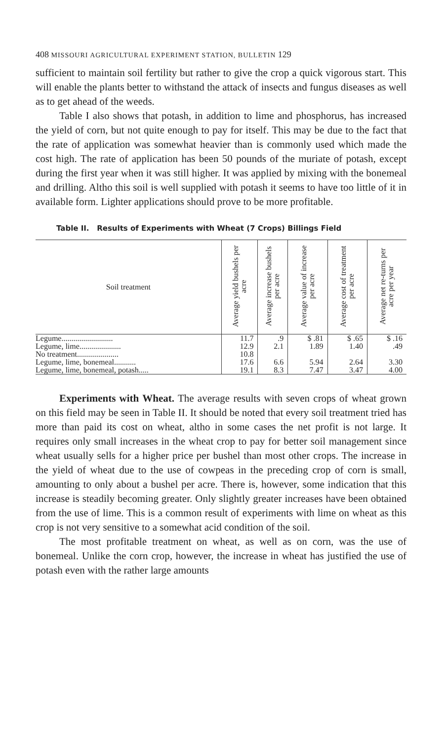408 MISSOURI AGRICULTURAL EXPERIMENT STATION, BULLETIN 129
sufficient to maintain soil fertility but rather to give the crop a quick vigorous start. This will enable the plants better to withstand the attack of insects and fungus diseases as well as to get ahead of the weeds.
Table I also shows that potash, in addition to lime and phosphorus, has increased the yield of corn, but not quite enough to pay for itself. This may be due to the fact that the rate of application was somewhat heavier than is commonly used which made the cost high. The rate of application has been 50 pounds of the muriate of potash, except during the first year when it was still higher. It was applied by mixing with the bonemeal and drilling. Altho this soil is well supplied with potash it seems to have too little of it in available form. Lighter applications should prove to be more profitable.
Table II. Results of Experiments with Wheat (7 Crops) Billings Field
| Soil treatment | Average yield bushels per acre | Average increase bushels per acre | Average value of increase per acre | Average cost of treatment per acre | Average net re-turns per acre per year |
| --- | --- | --- | --- | --- | --- |
| Legume.......................... | 11.7 | .9 | $ .81 | $ .65 | $ .16 |
| Legume, lime..................... | 12.9 | 2.1 | 1.89 | 1.40 | .49 |
| No treatment..................... | 10.8 | | | | |
| Legume, lime, bonemeal........... | 17.6 | 6.6 | 5.94 | 2.64 | 3.30 |
| Legume, lime, bonemeal, potash..... | 19.1 | 8.3 | 7.47 | 3.47 | 4.00 |
Experiments with Wheat. The average results with seven crops of wheat grown on this field may be seen in Table II. It should be noted that every soil treatment tried has more than paid its cost on wheat, altho in some cases the net profit is not large. It requires only small increases in the wheat crop to pay for better soil management since wheat usually sells for a higher price per bushel than most other crops. The increase in the yield of wheat due to the use of cowpeas in the preceding crop of corn is small, amounting to only about a bushel per acre. There is, however, some indication that this increase is steadily becoming greater. Only slightly greater increases have been obtained from the use of lime. This is a common result of experiments with lime on wheat as this crop is not very sensitive to a somewhat acid condition of the soil.
The most profitable treatment on wheat, as well as on corn, was the use of bonemeal. Unlike the corn crop, however, the increase in wheat has justified the use of potash even with the rather large amounts